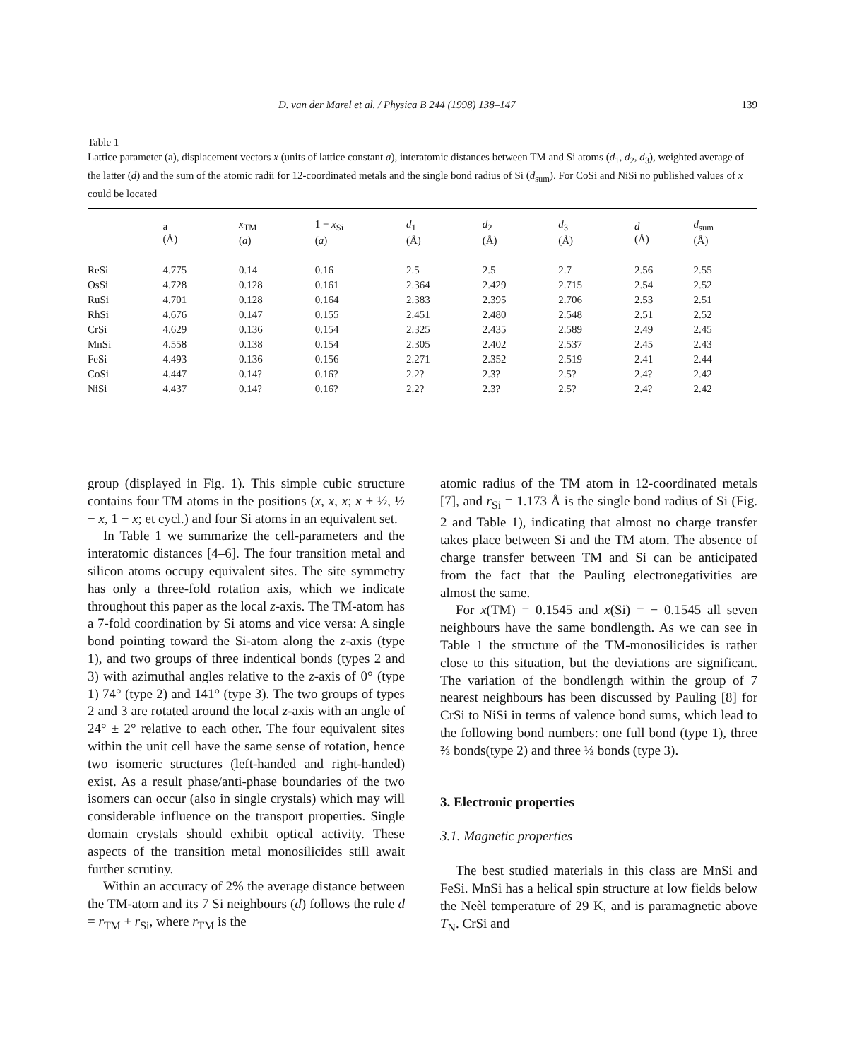D. van der Marel et al. / Physica B 244 (1998) 138–147 139
Table 1
Lattice parameter (a), displacement vectors x (units of lattice constant a), interatomic distances between TM and Si atoms (d<sub>1</sub>, d<sub>2</sub>, d<sub>3</sub>), weighted average of the latter (d) and the sum of the atomic radii for 12-coordinated metals and the single bond radius of Si (d<sub>sum</sub>). For CoSi and NiSi no published values of x could be located
| | a (Å) | x<sub>TM</sub> ( a ) | 1 − x<sub>Si</sub> ( a ) | d<sub>1</sub> (Å) | d<sub>2</sub> (Å) | d<sub>3</sub> (Å) | d (Å) | d<sub>sum</sub> (Å) |
| --- | --- | --- | --- | --- | --- | --- | --- | --- |
| ReSi | 4.775 | 0.14 | 0.16 | 2.5 | 2.5 | 2.7 | 2.56 | 2.55 |
| OsSi | 4.728 | 0.128 | 0.161 | 2.364 | 2.429 | 2.715 | 2.54 | 2.52 |
| RuSi | 4.701 | 0.128 | 0.164 | 2.383 | 2.395 | 2.706 | 2.53 | 2.51 |
| RhSi | 4.676 | 0.147 | 0.155 | 2.451 | 2.480 | 2.548 | 2.51 | 2.52 |
| CrSi | 4.629 | 0.136 | 0.154 | 2.325 | 2.435 | 2.589 | 2.49 | 2.45 |
| MnSi | 4.558 | 0.138 | 0.154 | 2.305 | 2.402 | 2.537 | 2.45 | 2.43 |
| FeSi | 4.493 | 0.136 | 0.156 | 2.271 | 2.352 | 2.519 | 2.41 | 2.44 |
| CoSi | 4.447 | 0.14? | 0.16? | 2.2? | 2.3? | 2.5? | 2.4? | 2.42 |
| NiSi | 4.437 | 0.14? | 0.16? | 2.2? | 2.3? | 2.5? | 2.4? | 2.42 |
group (displayed in Fig. 1). This simple cubic structure contains four TM atoms in the positions (x, x, x; x + ½, ½ − x, 1 − x; et cycl.) and four Si atoms in an equivalent set.
In Table 1 we summarize the cell-parameters and the interatomic distances [4–6]. The four transition metal and silicon atoms occupy equivalent sites. The site symmetry has only a three-fold rotation axis, which we indicate throughout this paper as the local z-axis. The TM-atom has a 7-fold coordination by Si atoms and vice versa: A single bond pointing toward the Si-atom along the z-axis (type 1), and two groups of three indentical bonds (types 2 and 3) with azimuthal angles relative to the z-axis of 0° (type 1) 74° (type 2) and 141° (type 3). The two groups of types 2 and 3 are rotated around the local z-axis with an angle of 24° ± 2° relative to each other. The four equivalent sites within the unit cell have the same sense of rotation, hence two isomeric structures (left-handed and right-handed) exist. As a result phase/anti-phase boundaries of the two isomers can occur (also in single crystals) which may will considerable influence on the transport properties. Single domain crystals should exhibit optical activity. These aspects of the transition metal monosilicides still await further scrutiny.
Within an accuracy of 2% the average distance between the TM-atom and its 7 Si neighbours (d) follows the rule d = r<sub>TM</sub> + r<sub>Si</sub>, where r<sub>TM</sub> is the
atomic radius of the TM atom in 12-coordinated metals [7], and r<sub>Si</sub> = 1.173 Å is the single bond radius of Si (Fig. 2 and Table 1), indicating that almost no charge transfer takes place between Si and the TM atom. The absence of charge transfer between TM and Si can be anticipated from the fact that the Pauling electronegativities are almost the same.
For x(TM) = 0.1545 and x(Si) = − 0.1545 all seven neighbours have the same bondlength. As we can see in Table 1 the structure of the TM-monosilicides is rather close to this situation, but the deviations are significant. The variation of the bondlength within the group of 7 nearest neighbours has been discussed by Pauling [8] for CrSi to NiSi in terms of valence bond sums, which lead to the following bond numbers: one full bond (type 1), three ⅔ bonds(type 2) and three ⅓ bonds (type 3).
3. Electronic properties
3.1. Magnetic properties
The best studied materials in this class are MnSi and FeSi. MnSi has a helical spin structure at low fields below the Neèl temperature of 29 K, and is paramagnetic above T<sub>N</sub>. CrSi and